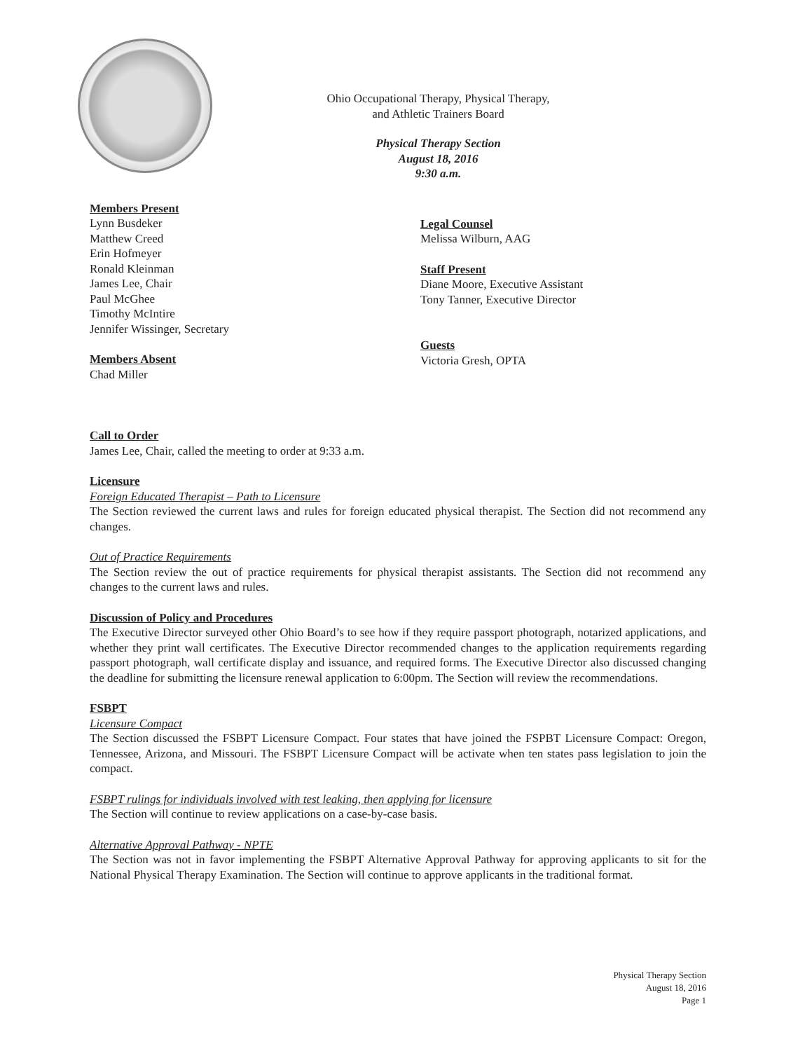Ohio Occupational Therapy, Physical Therapy,
and Athletic Trainers Board
Physical Therapy Section
August 18, 2016
9:30 a.m.
Members Present
Lynn Busdeker
Matthew Creed
Erin Hofmeyer
Ronald Kleinman
James Lee, Chair
Paul McGhee
Timothy McIntire
Jennifer Wissinger, Secretary
Members Absent
Chad Miller
Legal Counsel
Melissa Wilburn, AAG
Staff Present
Diane Moore, Executive Assistant
Tony Tanner, Executive Director
Guests
Victoria Gresh, OPTA
Call to Order
James Lee, Chair, called the meeting to order at 9:33 a.m.
Licensure
Foreign Educated Therapist – Path to Licensure
The Section reviewed the current laws and rules for foreign educated physical therapist. The Section did not recommend any changes.
Out of Practice Requirements
The Section review the out of practice requirements for physical therapist assistants. The Section did not recommend any changes to the current laws and rules.
Discussion of Policy and Procedures
The Executive Director surveyed other Ohio Board’s to see how if they require passport photograph, notarized applications, and whether they print wall certificates. The Executive Director recommended changes to the application requirements regarding passport photograph, wall certificate display and issuance, and required forms. The Executive Director also discussed changing the deadline for submitting the licensure renewal application to 6:00pm. The Section will review the recommendations.
FSBPT
Licensure Compact
The Section discussed the FSBPT Licensure Compact. Four states that have joined the FSPBT Licensure Compact: Oregon, Tennessee, Arizona, and Missouri. The FSBPT Licensure Compact will be activate when ten states pass legislation to join the compact.
FSBPT rulings for individuals involved with test leaking, then applying for licensure
The Section will continue to review applications on a case-by-case basis.
Alternative Approval Pathway - NPTE
The Section was not in favor implementing the FSBPT Alternative Approval Pathway for approving applicants to sit for the National Physical Therapy Examination. The Section will continue to approve applicants in the traditional format.
Physical Therapy Section
August 18, 2016
Page 1